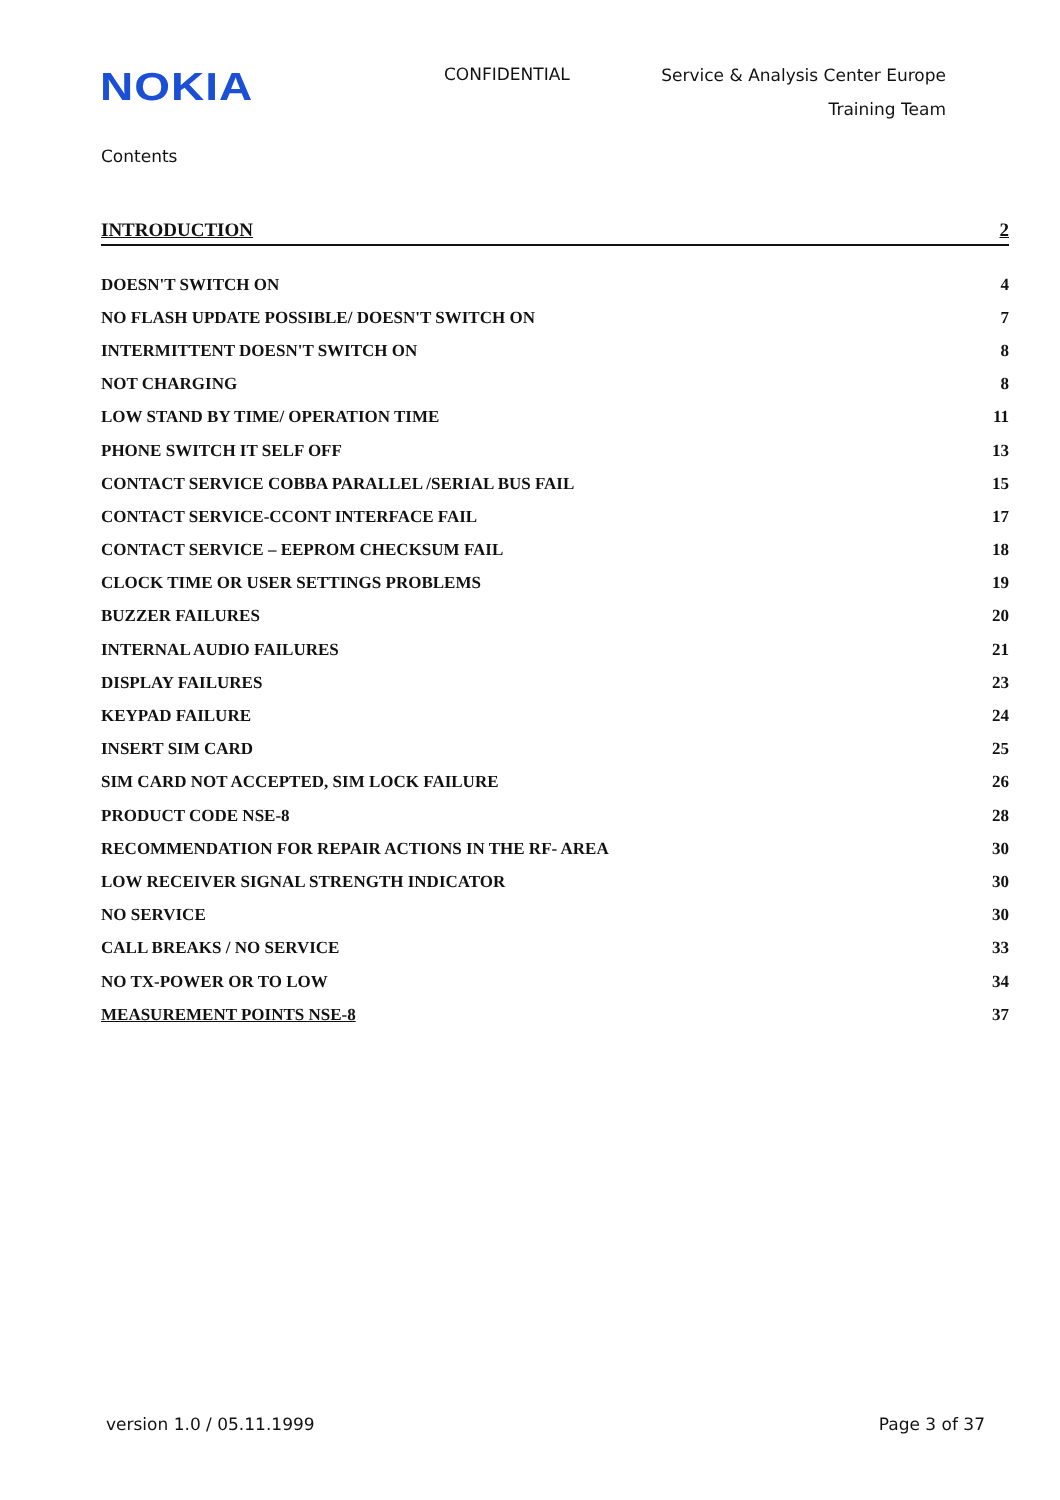NOKIA
CONFIDENTIAL
Service & Analysis Center Europe
Training Team
Contents
INTRODUCTION 2
DOESN'T SWITCH ON 4
NO FLASH UPDATE POSSIBLE/ DOESN'T SWITCH ON 7
INTERMITTENT DOESN'T SWITCH ON 8
NOT CHARGING 8
LOW STAND BY TIME/ OPERATION TIME 11
PHONE SWITCH IT SELF OFF 13
CONTACT SERVICE COBBA PARALLEL /SERIAL BUS FAIL 15
CONTACT SERVICE-CCONT INTERFACE FAIL 17
CONTACT SERVICE – EEPROM CHECKSUM FAIL 18
CLOCK TIME OR USER SETTINGS PROBLEMS 19
BUZZER FAILURES 20
INTERNAL AUDIO FAILURES 21
DISPLAY FAILURES 23
KEYPAD FAILURE 24
INSERT SIM CARD 25
SIM CARD NOT ACCEPTED, SIM LOCK FAILURE 26
PRODUCT CODE NSE-8 28
RECOMMENDATION FOR REPAIR ACTIONS IN THE RF- AREA 30
LOW RECEIVER SIGNAL STRENGTH INDICATOR 30
NO SERVICE 30
CALL BREAKS / NO SERVICE 33
NO TX-POWER OR TO LOW 34
MEASUREMENT POINTS NSE-8 37
version 1.0 / 05.11.1999 Page 3 of 37